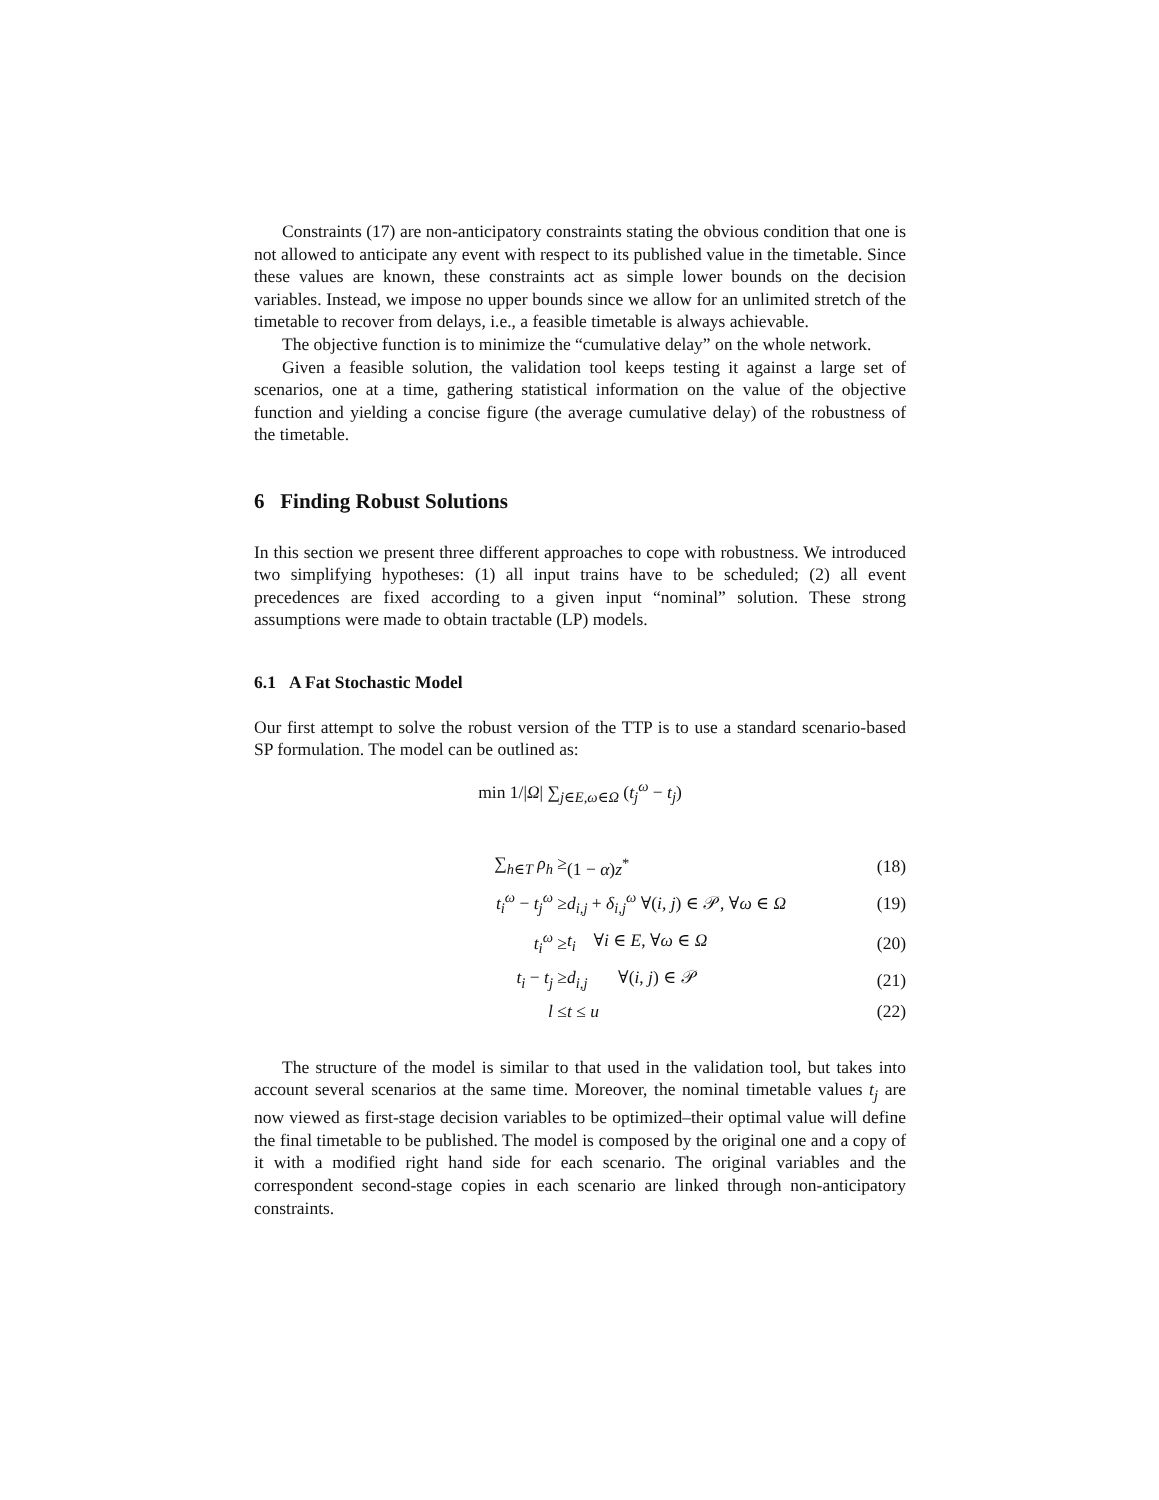Constraints (17) are non-anticipatory constraints stating the obvious condition that one is not allowed to anticipate any event with respect to its published value in the timetable. Since these values are known, these constraints act as simple lower bounds on the decision variables. Instead, we impose no upper bounds since we allow for an unlimited stretch of the timetable to recover from delays, i.e., a feasible timetable is always achievable.
The objective function is to minimize the “cumulative delay” on the whole network.
Given a feasible solution, the validation tool keeps testing it against a large set of scenarios, one at a time, gathering statistical information on the value of the objective function and yielding a concise figure (the average cumulative delay) of the robustness of the timetable.
6 Finding Robust Solutions
In this section we present three different approaches to cope with robustness. We introduced two simplifying hypotheses: (1) all input trains have to be scheduled; (2) all event precedences are fixed according to a given input “nominal” solution. These strong assumptions were made to obtain tractable (LP) models.
6.1 A Fat Stochastic Model
Our first attempt to solve the robust version of the TTP is to use a standard scenario-based SP formulation. The model can be outlined as:
min 1/|Ω| ∑<sub>j∈E,ω∈Ω</sub> (t<sub>j</sub><sup>ω</sup> − t<sub>j</sub>)
| ∑<sub>h∈T</sub> ρ<sub>h</sub> ≥ | (1 − α ) z<sup>*</sup> | (18) |
| t<sub>i</sub><sup>ω</sup> − t<sub>j</sub><sup>ω</sup> ≥ | d<sub>i,j</sub> + δ<sub>i,j</sub><sup>ω</sup> ∀( i , j ) ∈ 𝒫, ∀ ω ∈ Ω | (19) |
| t<sub>i</sub><sup>ω</sup> ≥ | t<sub>i</sub> ∀ i ∈ E , ∀ ω ∈ Ω | (20) |
| t<sub>i</sub> − t<sub>j</sub> ≥ | d<sub>i,j</sub> ∀( i , j ) ∈ 𝒫 | (21) |
| l ≤ | t ≤ u | (22) |
The structure of the model is similar to that used in the validation tool, but takes into account several scenarios at the same time. Moreover, the nominal timetable values t<sub>j</sub> are now viewed as first-stage decision variables to be optimized–their optimal value will define the final timetable to be published. The model is composed by the original one and a copy of it with a modified right hand side for each scenario. The original variables and the correspondent second-stage copies in each scenario are linked through non-anticipatory constraints.